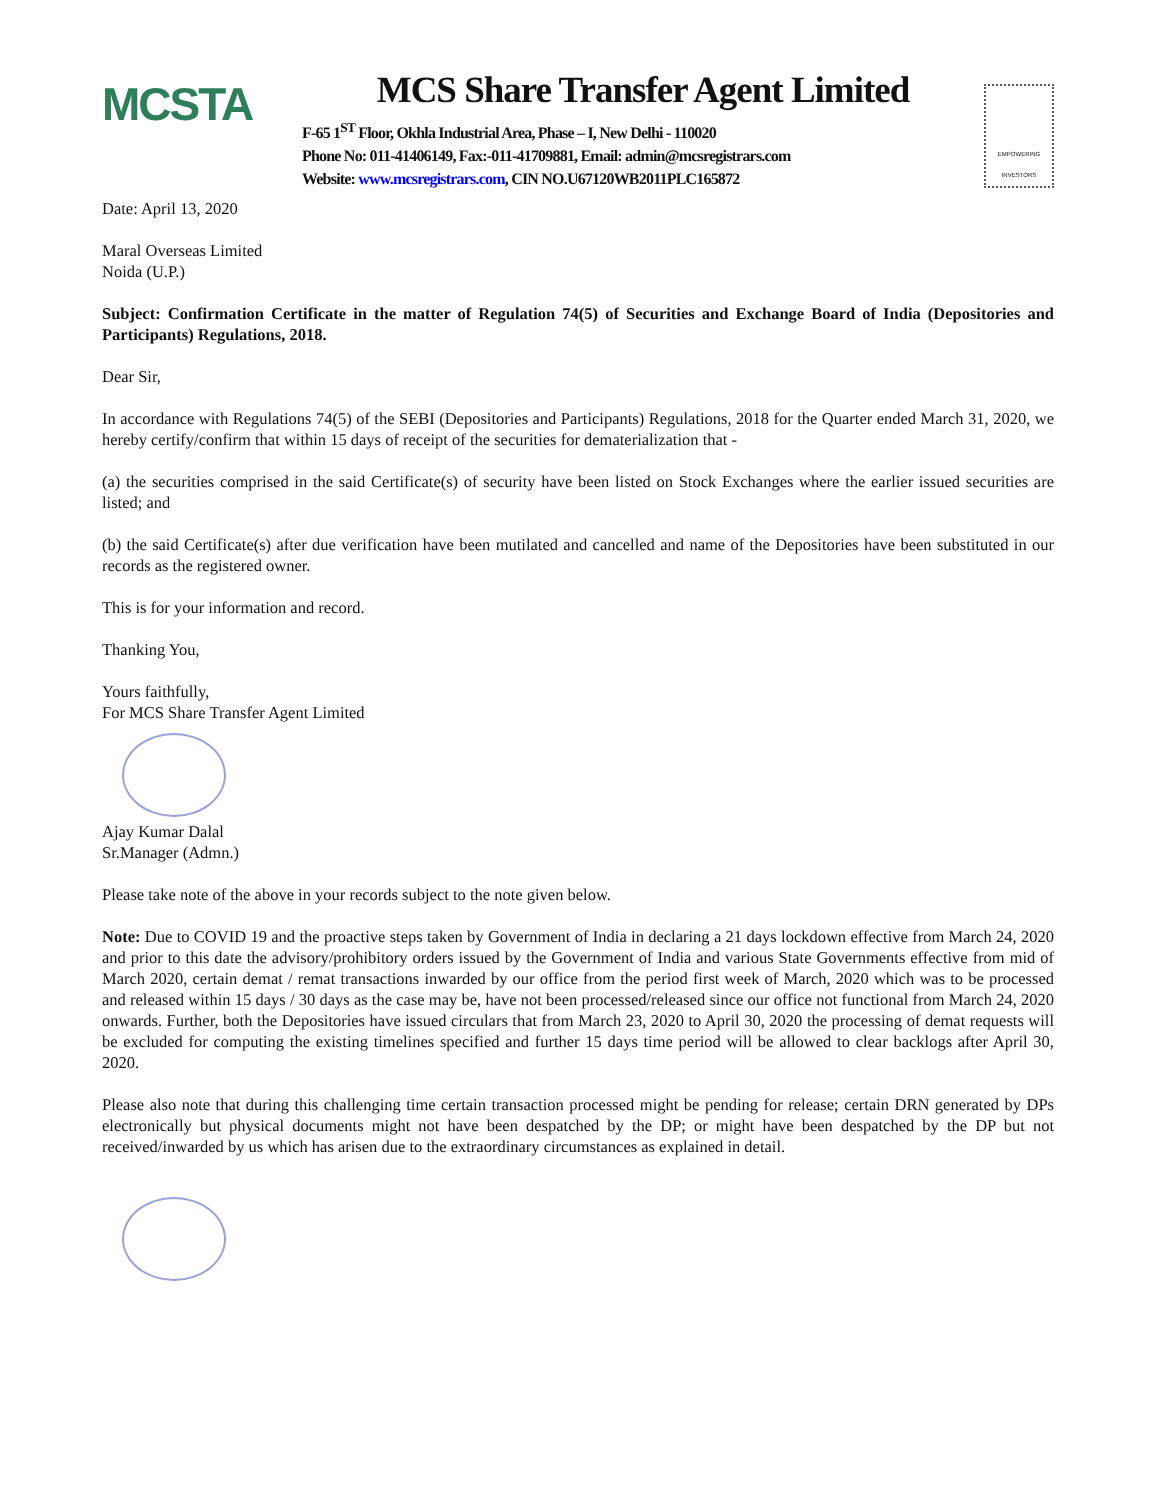MCSTA
MCS Share Transfer Agent Limited
F-65 1<sup>ST</sup> Floor, Okhla Industrial Area, Phase – I, New Delhi - 110020
Phone No: 011-41406149, Fax:-011-41709881, Email: admin@mcsregistrars.com
Website: www.mcsregistrars.com, CIN NO.U67120WB2011PLC165872
EMPOWERING INVESTORS
Date: April 13, 2020
Maral Overseas Limited
Noida (U.P.)
Subject: Confirmation Certificate in the matter of Regulation 74(5) of Securities and Exchange Board of India (Depositories and Participants) Regulations, 2018.
Dear Sir,
In accordance with Regulations 74(5) of the SEBI (Depositories and Participants) Regulations, 2018 for the Quarter ended March 31, 2020, we hereby certify/confirm that within 15 days of receipt of the securities for dematerialization that -
(a) the securities comprised in the said Certificate(s) of security have been listed on Stock Exchanges where the earlier issued securities are listed; and
(b) the said Certificate(s) after due verification have been mutilated and cancelled and name of the Depositories have been substituted in our records as the registered owner.
This is for your information and record.
Thanking You,
Yours faithfully,
For MCS Share Transfer Agent Limited
Ajay Kumar Dalal
Sr.Manager (Admn.)
Please take note of the above in your records subject to the note given below.
Note: Due to COVID 19 and the proactive steps taken by Government of India in declaring a 21 days lockdown effective from March 24, 2020 and prior to this date the advisory/prohibitory orders issued by the Government of India and various State Governments effective from mid of March 2020, certain demat / remat transactions inwarded by our office from the period first week of March, 2020 which was to be processed and released within 15 days / 30 days as the case may be, have not been processed/released since our office not functional from March 24, 2020 onwards. Further, both the Depositories have issued circulars that from March 23, 2020 to April 30, 2020 the processing of demat requests will be excluded for computing the existing timelines specified and further 15 days time period will be allowed to clear backlogs after April 30, 2020.
Please also note that during this challenging time certain transaction processed might be pending for release; certain DRN generated by DPs electronically but physical documents might not have been despatched by the DP; or might have been despatched by the DP but not received/inwarded by us which has arisen due to the extraordinary circumstances as explained in detail.